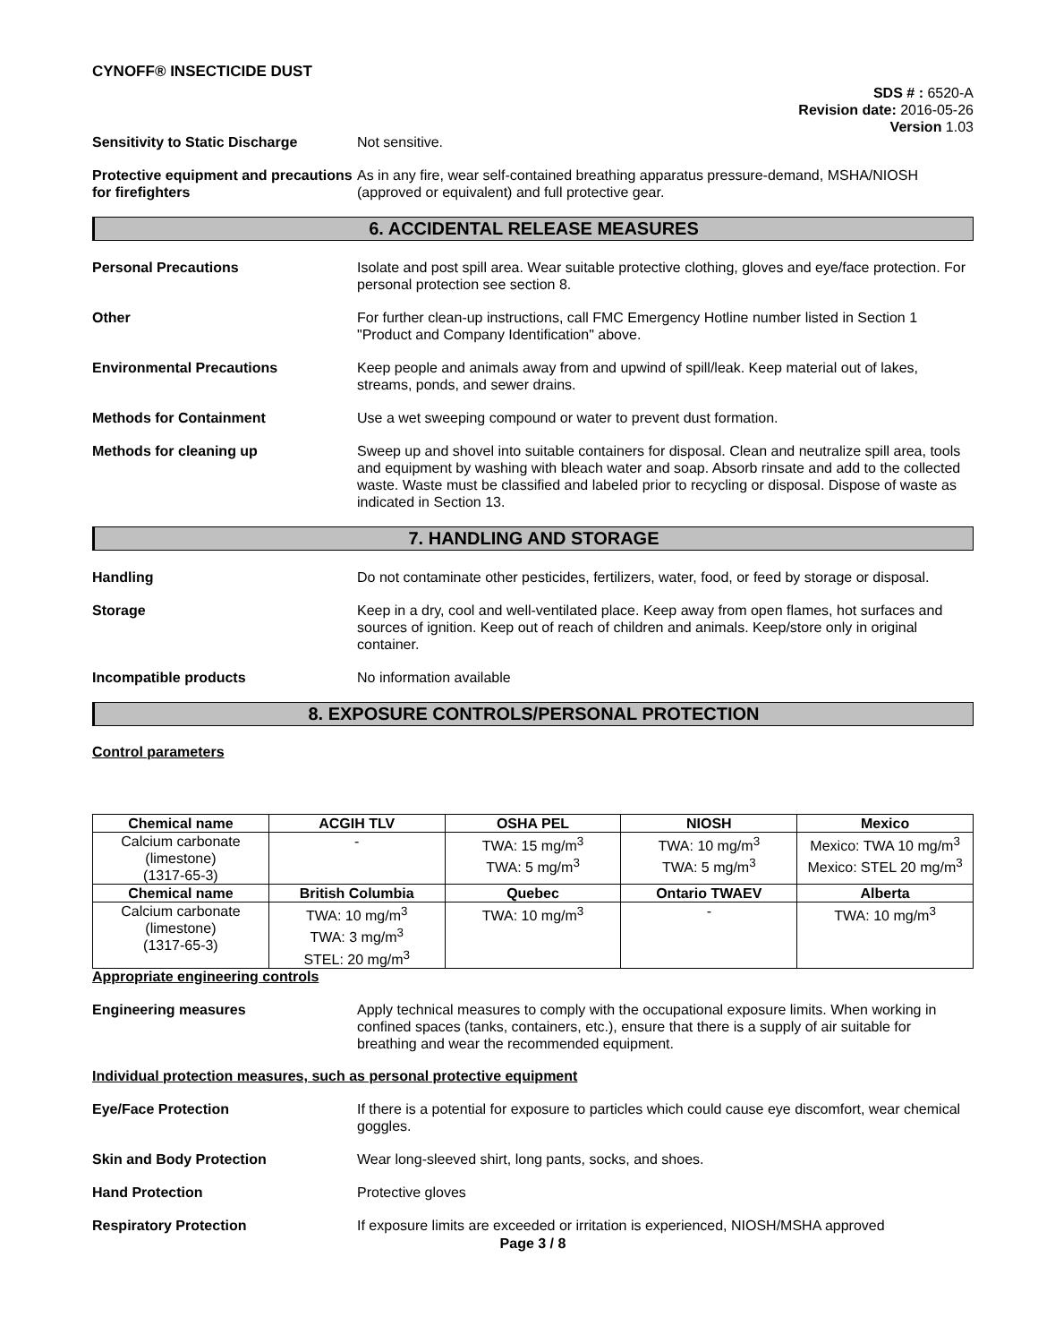CYNOFF® INSECTICIDE DUST
SDS # : 6520-A
Revision date: 2016-05-26
Version 1.03
Sensitivity to Static Discharge
Not sensitive.
Protective equipment and precautions for firefighters
As in any fire, wear self-contained breathing apparatus pressure-demand, MSHA/NIOSH (approved or equivalent) and full protective gear.
6. ACCIDENTAL RELEASE MEASURES
Personal Precautions Isolate and post spill area. Wear suitable protective clothing, gloves and eye/face protection. For personal protection see section 8.
Other For further clean-up instructions, call FMC Emergency Hotline number listed in Section 1 "Product and Company Identification" above.
Environmental Precautions Keep people and animals away from and upwind of spill/leak. Keep material out of lakes, streams, ponds, and sewer drains.
Methods for Containment Use a wet sweeping compound or water to prevent dust formation.
Methods for cleaning up Sweep up and shovel into suitable containers for disposal. Clean and neutralize spill area, tools and equipment by washing with bleach water and soap. Absorb rinsate and add to the collected waste. Waste must be classified and labeled prior to recycling or disposal. Dispose of waste as indicated in Section 13.
7. HANDLING AND STORAGE
Handling Do not contaminate other pesticides, fertilizers, water, food, or feed by storage or disposal.
Storage Keep in a dry, cool and well-ventilated place. Keep away from open flames, hot surfaces and sources of ignition. Keep out of reach of children and animals. Keep/store only in original container.
Incompatible products No information available
8. EXPOSURE CONTROLS/PERSONAL PROTECTION
Control parameters
| Chemical name | ACGIH TLV | OSHA PEL | NIOSH | Mexico |
| --- | --- | --- | --- | --- |
| Calcium carbonate (limestone) (1317-65-3) | - | TWA: 15 mg/m<sup>3</sup> TWA: 5 mg/m<sup>3</sup> | TWA: 10 mg/m<sup>3</sup> TWA: 5 mg/m<sup>3</sup> | Mexico: TWA 10 mg/m<sup>3</sup> Mexico: STEL 20 mg/m<sup>3</sup> |
| Chemical name | British Columbia | Quebec | Ontario TWAEV | Alberta |
| Calcium carbonate (limestone) (1317-65-3) | TWA: 10 mg/m<sup>3</sup> TWA: 3 mg/m<sup>3</sup> STEL: 20 mg/m<sup>3</sup> | TWA: 10 mg/m<sup>3</sup> | - | TWA: 10 mg/m<sup>3</sup> |
Appropriate engineering controls
Engineering measures Apply technical measures to comply with the occupational exposure limits. When working in confined spaces (tanks, containers, etc.), ensure that there is a supply of air suitable for breathing and wear the recommended equipment.
Individual protection measures, such as personal protective equipment
Eye/Face Protection If there is a potential for exposure to particles which could cause eye discomfort, wear chemical goggles.
Skin and Body Protection Wear long-sleeved shirt, long pants, socks, and shoes.
Hand Protection Protective gloves
Respiratory Protection If exposure limits are exceeded or irritation is experienced, NIOSH/MSHA approved
Page 3 / 8